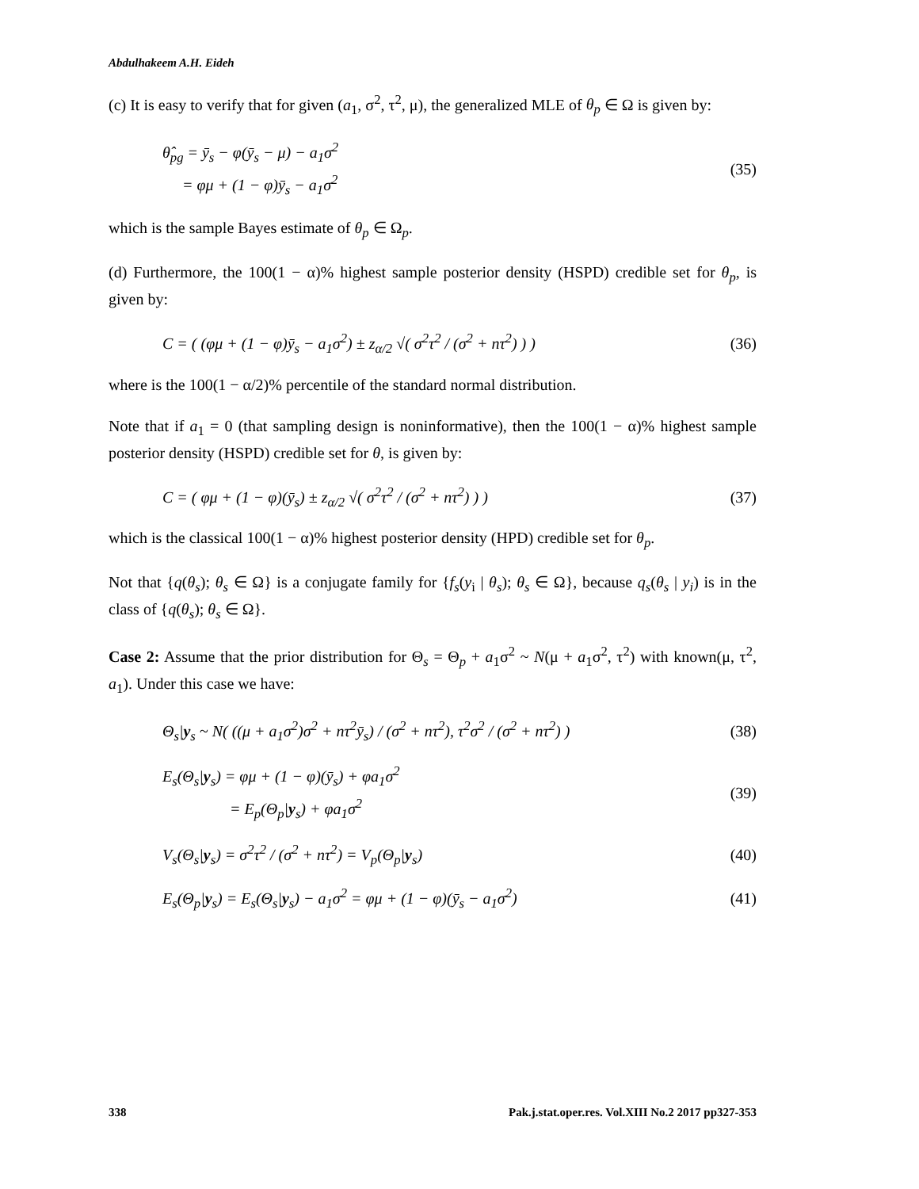Abdulhakeem A.H. Eideh
(c) It is easy to verify that for given (a<sub>1</sub>, σ<sup>2</sup>, τ<sup>2</sup>, μ), the generalized MLE of θ<sub>p</sub> ∈ Ω is given by:
θ̂<sub>pg</sub> = ȳ<sub>s</sub> − φ(ȳ<sub>s</sub> − μ) − a<sub>1</sub>σ<sup>2</sup>
= φμ + (1 − φ)ȳ<sub>s</sub> − a<sub>1</sub>σ<sup>2</sup>
(35)
which is the sample Bayes estimate of θ<sub>p</sub> ∈ Ω<sub>p</sub>.
(d) Furthermore, the 100(1 − α)% highest sample posterior density (HSPD) credible set for θ<sub>p</sub>, is given by:
C = ( (φμ + (1 − φ)ȳ<sub>s</sub> − a<sub>1</sub>σ<sup>2</sup>) ± z<sub>α/2</sub> √( σ<sup>2</sup>τ<sup>2</sup> / (σ<sup>2</sup> + nτ<sup>2</sup>) ) )
(36)
where is the 100(1 − α/2)% percentile of the standard normal distribution.
Note that if a<sub>1</sub> = 0 (that sampling design is noninformative), then the 100(1 − α)% highest sample posterior density (HSPD) credible set for θ, is given by:
C = ( φμ + (1 − φ)(ȳ<sub>s</sub>) ± z<sub>α/2</sub> √( σ<sup>2</sup>τ<sup>2</sup> / (σ<sup>2</sup> + nτ<sup>2</sup>) ) )
(37)
which is the classical 100(1 − α)% highest posterior density (HPD) credible set for θ<sub>p</sub>.
Not that {q(θ<sub>s</sub>); θ<sub>s</sub> ∈ Ω} is a conjugate family for {f<sub>s</sub>(y<sub>i</sub> | θ<sub>s</sub>); θ<sub>s</sub> ∈ Ω}, because q<sub>s</sub>(θ<sub>s</sub> | y<sub>i</sub>) is in the class of {q(θ<sub>s</sub>); θ<sub>s</sub> ∈ Ω}.
Case 2: Assume that the prior distribution for Θ<sub>s</sub> = Θ<sub>p</sub> + a<sub>1</sub>σ<sup>2</sup> ~ N(μ + a<sub>1</sub>σ<sup>2</sup>, τ<sup>2</sup>) with known(μ, τ<sup>2</sup>, a<sub>1</sub>). Under this case we have:
Θ<sub>s</sub>|y<sub>s</sub> ~ N( ((μ + a<sub>1</sub>σ<sup>2</sup>)σ<sup>2</sup> + nτ<sup>2</sup>ȳ<sub>s</sub>) / (σ<sup>2</sup> + nτ<sup>2</sup>), τ<sup>2</sup>σ<sup>2</sup> / (σ<sup>2</sup> + nτ<sup>2</sup>) )
(38)
E<sub>s</sub>(Θ<sub>s</sub>|y<sub>s</sub>) = φμ + (1 − φ)(ȳ<sub>s</sub>) + φa<sub>1</sub>σ<sup>2</sup>
= E<sub>p</sub>(Θ<sub>p</sub>|y<sub>s</sub>) + φa<sub>1</sub>σ<sup>2</sup>
(39)
V<sub>s</sub>(Θ<sub>s</sub>|y<sub>s</sub>) = σ<sup>2</sup>τ<sup>2</sup> / (σ<sup>2</sup> + nτ<sup>2</sup>) = V<sub>p</sub>(Θ<sub>p</sub>|y<sub>s</sub>)
(40)
E<sub>s</sub>(Θ<sub>p</sub>|y<sub>s</sub>) = E<sub>s</sub>(Θ<sub>s</sub>|y<sub>s</sub>) − a<sub>1</sub>σ<sup>2</sup> = φμ + (1 − φ)(ȳ<sub>s</sub> − a<sub>1</sub>σ<sup>2</sup>)
(41)
338 Pak.j.stat.oper.res. Vol.XIII No.2 2017 pp327-353